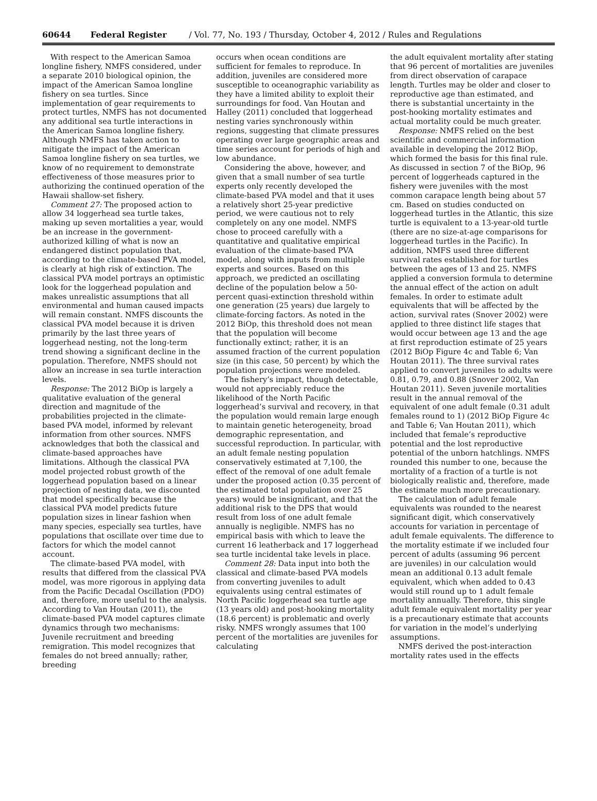60644 Federal Register / Vol. 77, No. 193 / Thursday, October 4, 2012 / Rules and Regulations
With respect to the American Samoa longline fishery, NMFS considered, under a separate 2010 biological opinion, the impact of the American Samoa longline fishery on sea turtles. Since implementation of gear requirements to protect turtles, NMFS has not documented any additional sea turtle interactions in the American Samoa longline fishery. Although NMFS has taken action to mitigate the impact of the American Samoa longline fishery on sea turtles, we know of no requirement to demonstrate effectiveness of those measures prior to authorizing the continued operation of the Hawaii shallow-set fishery.
Comment 27: The proposed action to allow 34 loggerhead sea turtle takes, making up seven mortalities a year, would be an increase in the government-authorized killing of what is now an endangered distinct population that, according to the climate-based PVA model, is clearly at high risk of extinction. The classical PVA model portrays an optimistic look for the loggerhead population and makes unrealistic assumptions that all environmental and human caused impacts will remain constant. NMFS discounts the classical PVA model because it is driven primarily by the last three years of loggerhead nesting, not the long-term trend showing a significant decline in the population. Therefore, NMFS should not allow an increase in sea turtle interaction levels.
Response: The 2012 BiOp is largely a qualitative evaluation of the general direction and magnitude of the probabilities projected in the climate-based PVA model, informed by relevant information from other sources. NMFS acknowledges that both the classical and climate-based approaches have limitations. Although the classical PVA model projected robust growth of the loggerhead population based on a linear projection of nesting data, we discounted that model specifically because the classical PVA model predicts future population sizes in linear fashion when many species, especially sea turtles, have populations that oscillate over time due to factors for which the model cannot account.
The climate-based PVA model, with results that differed from the classical PVA model, was more rigorous in applying data from the Pacific Decadal Oscillation (PDO) and, therefore, more useful to the analysis. According to Van Houtan (2011), the climate-based PVA model captures climate dynamics through two mechanisms: Juvenile recruitment and breeding remigration. This model recognizes that females do not breed annually; rather, breeding
occurs when ocean conditions are sufficient for females to reproduce. In addition, juveniles are considered more susceptible to oceanographic variability as they have a limited ability to exploit their surroundings for food. Van Houtan and Halley (2011) concluded that loggerhead nesting varies synchronously within regions, suggesting that climate pressures operating over large geographic areas and time series account for periods of high and low abundance.
Considering the above, however, and given that a small number of sea turtle experts only recently developed the climate-based PVA model and that it uses a relatively short 25-year predictive period, we were cautious not to rely completely on any one model. NMFS chose to proceed carefully with a quantitative and qualitative empirical evaluation of the climate-based PVA model, along with inputs from multiple experts and sources. Based on this approach, we predicted an oscillating decline of the population below a 50-percent quasi-extinction threshold within one generation (25 years) due largely to climate-forcing factors. As noted in the 2012 BiOp, this threshold does not mean that the population will become functionally extinct; rather, it is an assumed fraction of the current population size (in this case, 50 percent) by which the population projections were modeled.
The fishery’s impact, though detectable, would not appreciably reduce the likelihood of the North Pacific loggerhead’s survival and recovery, in that the population would remain large enough to maintain genetic heterogeneity, broad demographic representation, and successful reproduction. In particular, with an adult female nesting population conservatively estimated at 7,100, the effect of the removal of one adult female under the proposed action (0.35 percent of the estimated total population over 25 years) would be insignificant, and that the additional risk to the DPS that would result from loss of one adult female annually is negligible. NMFS has no empirical basis with which to leave the current 16 leatherback and 17 loggerhead sea turtle incidental take levels in place.
Comment 28: Data input into both the classical and climate-based PVA models from converting juveniles to adult equivalents using central estimates of North Pacific loggerhead sea turtle age (13 years old) and post-hooking mortality (18.6 percent) is problematic and overly risky. NMFS wrongly assumes that 100 percent of the mortalities are juveniles for calculating
the adult equivalent mortality after stating that 96 percent of mortalities are juveniles from direct observation of carapace length. Turtles may be older and closer to reproductive age than estimated, and there is substantial uncertainty in the post-hooking mortality estimates and actual mortality could be much greater.
Response: NMFS relied on the best scientific and commercial information available in developing the 2012 BiOp, which formed the basis for this final rule. As discussed in section 7 of the BiOp, 96 percent of loggerheads captured in the fishery were juveniles with the most common carapace length being about 57 cm. Based on studies conducted on loggerhead turtles in the Atlantic, this size turtle is equivalent to a 13-year-old turtle (there are no size-at-age comparisons for loggerhead turtles in the Pacific). In addition, NMFS used three different survival rates established for turtles between the ages of 13 and 25. NMFS applied a conversion formula to determine the annual effect of the action on adult females. In order to estimate adult equivalents that will be affected by the action, survival rates (Snover 2002) were applied to three distinct life stages that would occur between age 13 and the age at first reproduction estimate of 25 years (2012 BiOp Figure 4c and Table 6; Van Houtan 2011). The three survival rates applied to convert juveniles to adults were 0.81, 0.79, and 0.88 (Snover 2002, Van Houtan 2011). Seven juvenile mortalities result in the annual removal of the equivalent of one adult female (0.31 adult females round to 1) (2012 BiOp Figure 4c and Table 6; Van Houtan 2011), which included that female’s reproductive potential and the lost reproductive potential of the unborn hatchlings. NMFS rounded this number to one, because the mortality of a fraction of a turtle is not biologically realistic and, therefore, made the estimate much more precautionary.
The calculation of adult female equivalents was rounded to the nearest significant digit, which conservatively accounts for variation in percentage of adult female equivalents. The difference to the mortality estimate if we included four percent of adults (assuming 96 percent are juveniles) in our calculation would mean an additional 0.13 adult female equivalent, which when added to 0.43 would still round up to 1 adult female mortality annually. Therefore, this single adult female equivalent mortality per year is a precautionary estimate that accounts for variation in the model’s underlying assumptions.
NMFS derived the post-interaction mortality rates used in the effects